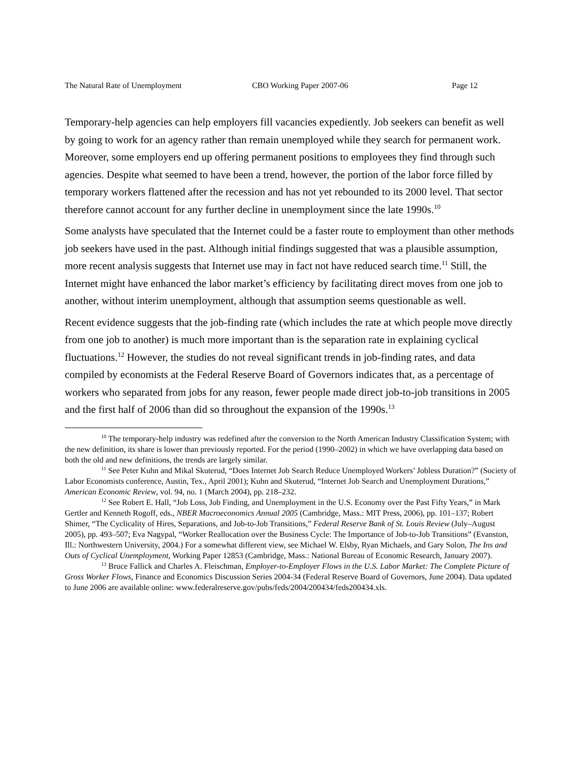The Natural Rate of Unemployment CBO Working Paper 2007-06 Page 12
Temporary-help agencies can help employers fill vacancies expediently. Job seekers can benefit as well by going to work for an agency rather than remain unemployed while they search for permanent work. Moreover, some employers end up offering permanent positions to employees they find through such agencies. Despite what seemed to have been a trend, however, the portion of the labor force filled by temporary workers flattened after the recession and has not yet rebounded to its 2000 level. That sector therefore cannot account for any further decline in unemployment since the late 1990s.<sup>10</sup>
Some analysts have speculated that the Internet could be a faster route to employment than other methods job seekers have used in the past. Although initial findings suggested that was a plausible assumption, more recent analysis suggests that Internet use may in fact not have reduced search time.<sup>11</sup> Still, the Internet might have enhanced the labor market’s efficiency by facilitating direct moves from one job to another, without interim unemployment, although that assumption seems questionable as well.
Recent evidence suggests that the job-finding rate (which includes the rate at which people move directly from one job to another) is much more important than is the separation rate in explaining cyclical fluctuations.<sup>12</sup> However, the studies do not reveal significant trends in job-finding rates, and data compiled by economists at the Federal Reserve Board of Governors indicates that, as a percentage of workers who separated from jobs for any reason, fewer people made direct job-to-job transitions in 2005 and the first half of 2006 than did so throughout the expansion of the 1990s.<sup>13</sup>
<sup>10</sup> The temporary-help industry was redefined after the conversion to the North American Industry Classification System; with the new definition, its share is lower than previously reported. For the period (1990–2002) in which we have overlapping data based on both the old and new definitions, the trends are largely similar.
<sup>11</sup> See Peter Kuhn and Mikal Skuterud, “Does Internet Job Search Reduce Unemployed Workers’ Jobless Duration?” (Society of Labor Economists conference, Austin, Tex., April 2001); Kuhn and Skuterud, “Internet Job Search and Unemployment Durations,” American Economic Review, vol. 94, no. 1 (March 2004), pp. 218–232.
<sup>12</sup> See Robert E. Hall, “Job Loss, Job Finding, and Unemployment in the U.S. Economy over the Past Fifty Years,” in Mark Gertler and Kenneth Rogoff, eds., NBER Macroeconomics Annual 2005 (Cambridge, Mass.: MIT Press, 2006), pp. 101–137; Robert Shimer, “The Cyclicality of Hires, Separations, and Job-to-Job Transitions,” Federal Reserve Bank of St. Louis Review (July–August 2005), pp. 493–507; Eva Nagypal, “Worker Reallocation over the Business Cycle: The Importance of Job-to-Job Transitions” (Evanston, Ill.: Northwestern University, 2004.) For a somewhat different view, see Michael W. Elsby, Ryan Michaels, and Gary Solon, The Ins and Outs of Cyclical Unemployment, Working Paper 12853 (Cambridge, Mass.: National Bureau of Economic Research, January 2007).
<sup>13</sup> Bruce Fallick and Charles A. Fleischman, Employer-to-Employer Flows in the U.S. Labor Market: The Complete Picture of Gross Worker Flows, Finance and Economics Discussion Series 2004-34 (Federal Reserve Board of Governors, June 2004). Data updated to June 2006 are available online: www.federalreserve.gov/pubs/feds/2004/200434/feds200434.xls.